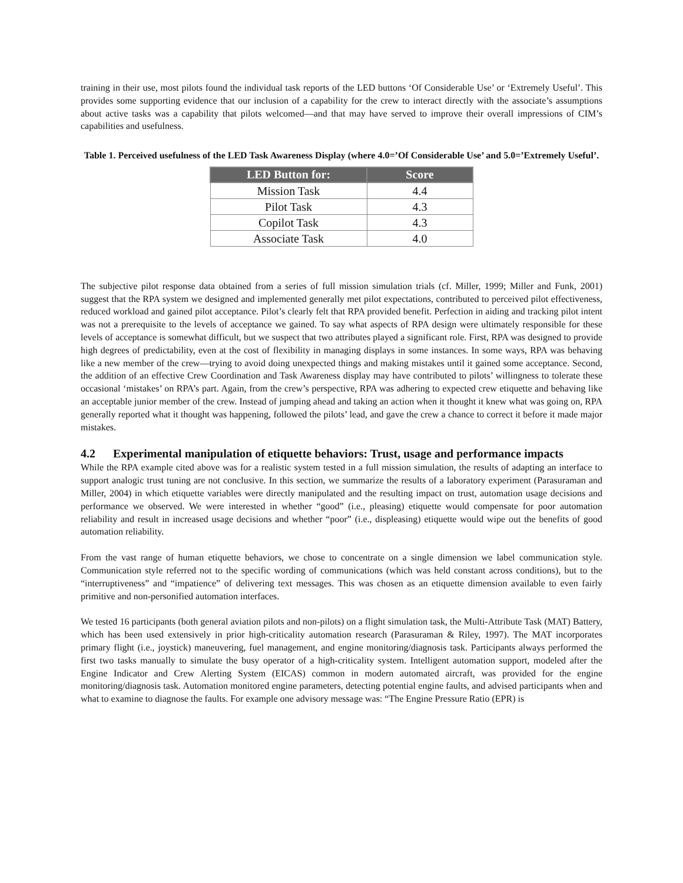training in their use, most pilots found the individual task reports of the LED buttons ‘Of Considerable Use’ or ‘Extremely Useful’. This provides some supporting evidence that our inclusion of a capability for the crew to interact directly with the associate’s assumptions about active tasks was a capability that pilots welcomed—and that may have served to improve their overall impressions of CIM’s capabilities and usefulness.
Table 1. Perceived usefulness of the LED Task Awareness Display (where 4.0=’Of Considerable Use’ and 5.0=’Extremely Useful’.
| LED Button for: | Score |
| --- | --- |
| Mission Task | 4.4 |
| Pilot Task | 4.3 |
| Copilot Task | 4.3 |
| Associate Task | 4.0 |
The subjective pilot response data obtained from a series of full mission simulation trials (cf. Miller, 1999; Miller and Funk, 2001) suggest that the RPA system we designed and implemented generally met pilot expectations, contributed to perceived pilot effectiveness, reduced workload and gained pilot acceptance. Pilot’s clearly felt that RPA provided benefit. Perfection in aiding and tracking pilot intent was not a prerequisite to the levels of acceptance we gained. To say what aspects of RPA design were ultimately responsible for these levels of acceptance is somewhat difficult, but we suspect that two attributes played a significant role. First, RPA was designed to provide high degrees of predictability, even at the cost of flexibility in managing displays in some instances. In some ways, RPA was behaving like a new member of the crew—trying to avoid doing unexpected things and making mistakes until it gained some acceptance. Second, the addition of an effective Crew Coordination and Task Awareness display may have contributed to pilots’ willingness to tolerate these occasional ‘mistakes’ on RPA’s part. Again, from the crew’s perspective, RPA was adhering to expected crew etiquette and behaving like an acceptable junior member of the crew. Instead of jumping ahead and taking an action when it thought it knew what was going on, RPA generally reported what it thought was happening, followed the pilots’ lead, and gave the crew a chance to correct it before it made major mistakes.
4.2 Experimental manipulation of etiquette behaviors: Trust, usage and performance impacts
While the RPA example cited above was for a realistic system tested in a full mission simulation, the results of adapting an interface to support analogic trust tuning are not conclusive. In this section, we summarize the results of a laboratory experiment (Parasuraman and Miller, 2004) in which etiquette variables were directly manipulated and the resulting impact on trust, automation usage decisions and performance we observed. We were interested in whether “good” (i.e., pleasing) etiquette would compensate for poor automation reliability and result in increased usage decisions and whether “poor” (i.e., displeasing) etiquette would wipe out the benefits of good automation reliability.
From the vast range of human etiquette behaviors, we chose to concentrate on a single dimension we label communication style. Communication style referred not to the specific wording of communications (which was held constant across conditions), but to the “interruptiveness” and “impatience” of delivering text messages. This was chosen as an etiquette dimension available to even fairly primitive and non-personified automation interfaces.
We tested 16 participants (both general aviation pilots and non-pilots) on a flight simulation task, the Multi-Attribute Task (MAT) Battery, which has been used extensively in prior high-criticality automation research (Parasuraman & Riley, 1997). The MAT incorporates primary flight (i.e., joystick) maneuvering, fuel management, and engine monitoring/diagnosis task. Participants always performed the first two tasks manually to simulate the busy operator of a high-criticality system. Intelligent automation support, modeled after the Engine Indicator and Crew Alerting System (EICAS) common in modern automated aircraft, was provided for the engine monitoring/diagnosis task. Automation monitored engine parameters, detecting potential engine faults, and advised participants when and what to examine to diagnose the faults. For example one advisory message was: “The Engine Pressure Ratio (EPR) is